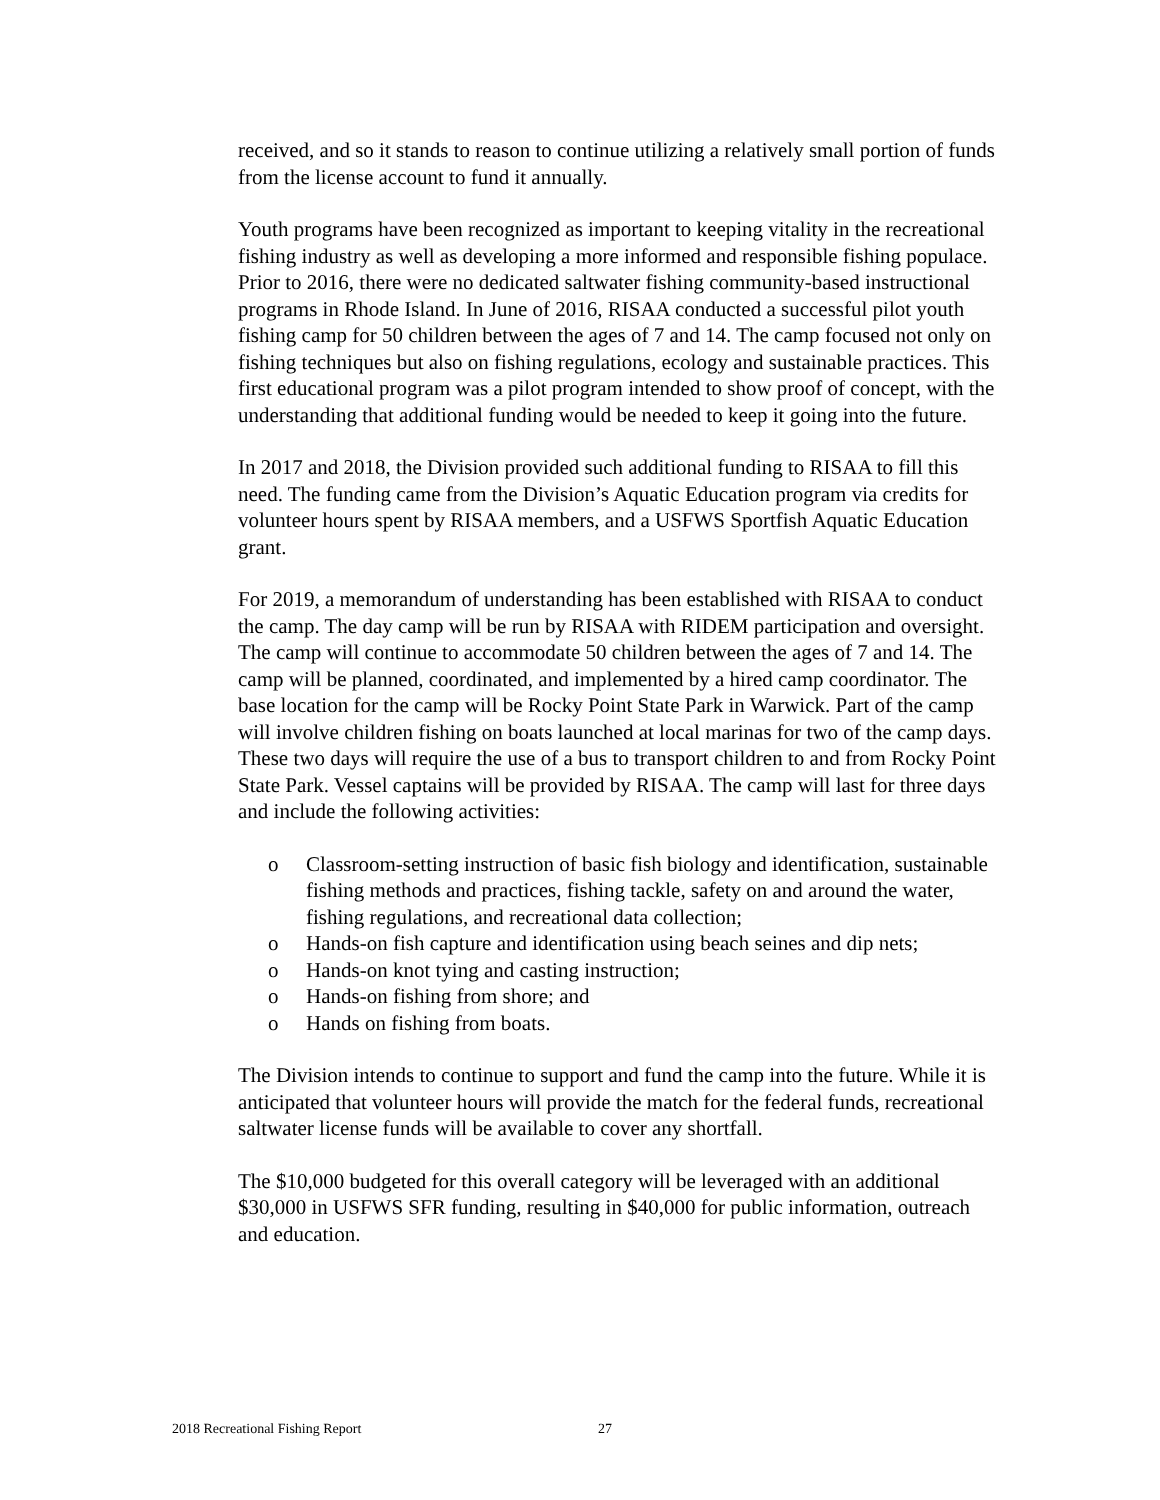received, and so it stands to reason to continue utilizing a relatively small portion of funds from the license account to fund it annually.
Youth programs have been recognized as important to keeping vitality in the recreational fishing industry as well as developing a more informed and responsible fishing populace. Prior to 2016, there were no dedicated saltwater fishing community-based instructional programs in Rhode Island. In June of 2016, RISAA conducted a successful pilot youth fishing camp for 50 children between the ages of 7 and 14. The camp focused not only on fishing techniques but also on fishing regulations, ecology and sustainable practices. This first educational program was a pilot program intended to show proof of concept, with the understanding that additional funding would be needed to keep it going into the future.
In 2017 and 2018, the Division provided such additional funding to RISAA to fill this need. The funding came from the Division’s Aquatic Education program via credits for volunteer hours spent by RISAA members, and a USFWS Sportfish Aquatic Education grant.
For 2019, a memorandum of understanding has been established with RISAA to conduct the camp. The day camp will be run by RISAA with RIDEM participation and oversight. The camp will continue to accommodate 50 children between the ages of 7 and 14. The camp will be planned, coordinated, and implemented by a hired camp coordinator. The base location for the camp will be Rocky Point State Park in Warwick. Part of the camp will involve children fishing on boats launched at local marinas for two of the camp days. These two days will require the use of a bus to transport children to and from Rocky Point State Park. Vessel captains will be provided by RISAA. The camp will last for three days and include the following activities:
o Classroom-setting instruction of basic fish biology and identification, sustainable fishing methods and practices, fishing tackle, safety on and around the water, fishing regulations, and recreational data collection;
o Hands-on fish capture and identification using beach seines and dip nets;
o Hands-on knot tying and casting instruction;
o Hands-on fishing from shore; and
o Hands on fishing from boats.
The Division intends to continue to support and fund the camp into the future. While it is anticipated that volunteer hours will provide the match for the federal funds, recreational saltwater license funds will be available to cover any shortfall.
The $10,000 budgeted for this overall category will be leveraged with an additional $30,000 in USFWS SFR funding, resulting in $40,000 for public information, outreach and education.
2018 Recreational Fishing Report 27